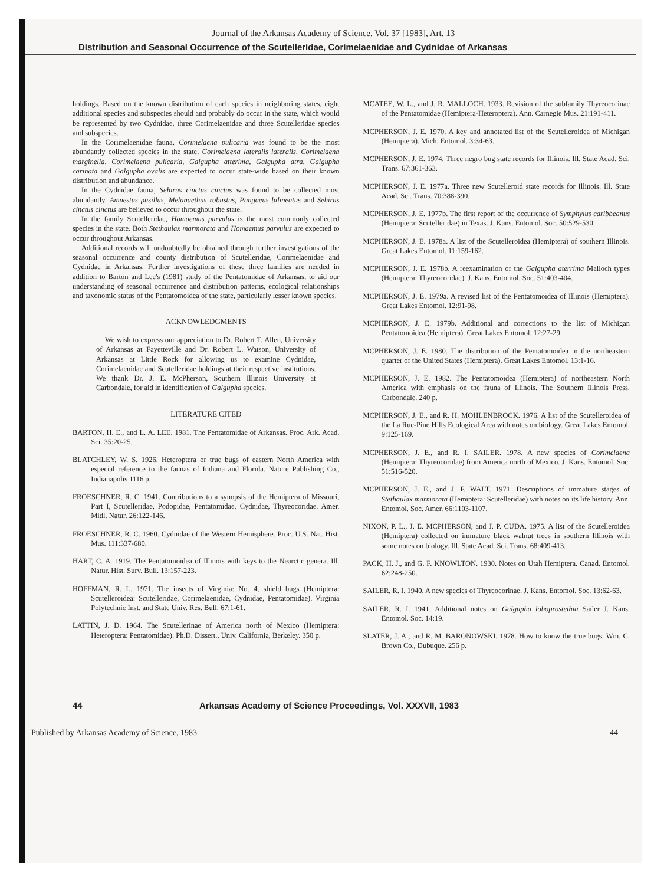Journal of the Arkansas Academy of Science, Vol. 37 [1983], Art. 13
Distribution and Seasonal Occurrence of the Scutelleridae, Corimelaenidae and Cydnidae of Arkansas
holdings. Based on the known distribution of each species in neighboring states, eight additional species and subspecies should and probably do occur in the state, which would be represented by two Cydnidae, three Corimelaenidae and three Scutelleridae species and subspecies.
In the Corimelaenidae fauna, Corimelaena pulicaria was found to be the most abundantly collected species in the state. Corimelaena lateralis lateralis, Corimelaena marginella, Corimelaena pulicaria, Galgupha atterima, Galgupha atra, Galgupha carinata and Galgupha ovalis are expected to occur state-wide based on their known distribution and abundance.
In the Cydnidae fauna, Sehirus cinctus cinctus was found to be collected most abundantly. Amnestus pusillus, Melanaethus robustus, Pangaeus bilineatus and Sehirus cinctus cinctus are believed to occur throughout the state.
In the family Scutelleridae, Homaemus parvulus is the most commonly collected species in the state. Both Stethaulax marmorata and Homaemus parvulus are expected to occur throughout Arkansas.
Additional records will undoubtedly be obtained through further investigations of the seasonal occurrence and county distribution of Scutelleridae, Corimelaenidae and Cydnidae in Arkansas. Further investigations of these three families are needed in addition to Barton and Lee's (1981) study of the Pentatomidae of Arkansas, to aid our understanding of seasonal occurrence and distribution patterns, ecological relationships and taxonomic status of the Pentatomoidea of the state, particularly lesser known species.
ACKNOWLEDGMENTS
We wish to express our appreciation to Dr. Robert T. Allen, University of Arkansas at Fayetteville and Dr. Robert L. Watson, University of Arkansas at Little Rock for allowing us to examine Cydnidae, Corimelaenidae and Scutelleridae holdings at their respective institutions. We thank Dr. J. E. McPherson, Southern Illinois University at Carbondale, for aid in identification of Galgupha species.
LITERATURE CITED
BARTON, H. E., and L. A. LEE. 1981. The Pentatomidae of Arkansas. Proc. Ark. Acad. Sci. 35:20-25.
BLATCHLEY, W. S. 1926. Heteroptera or true bugs of eastern North America with especial reference to the faunas of Indiana and Florida. Nature Publishing Co., Indianapolis 1116 p.
FROESCHNER, R. C. 1941. Contributions to a synopsis of the Hemiptera of Missouri, Part I, Scutelleridae, Podopidae, Pentatomidae, Cydnidae, Thyreocoridae. Amer. Midl. Natur. 26:122-146.
FROESCHNER, R. C. 1960. Cydnidae of the Western Hemisphere. Proc. U.S. Nat. Hist. Mus. 111:337-680.
HART, C. A. 1919. The Pentatomoidea of Illinois with keys to the Nearctic genera. Ill. Natur. Hist. Surv. Bull. 13:157-223.
HOFFMAN, R. L. 1971. The insects of Virginia: No. 4, shield bugs (Hemiptera: Scutelleroidea: Scutelleridae, Corimelaenidae, Cydnidae, Pentatomidae). Virginia Polytechnic Inst. and State Univ. Res. Bull. 67:1-61.
LATTIN, J. D. 1964. The Scutellerinae of America north of Mexico (Hemiptera: Heteroptera: Pentatomidae). Ph.D. Dissert., Univ. California, Berkeley. 350 p.
MCATEE, W. L., and J. R. MALLOCH. 1933. Revision of the subfamily Thyreocorinae of the Pentatomidae (Hemiptera-Heteroptera). Ann. Carnegie Mus. 21:191-411.
MCPHERSON, J. E. 1970. A key and annotated list of the Scutelleroidea of Michigan (Hemiptera). Mich. Entomol. 3:34-63.
MCPHERSON, J. E. 1974. Three negro bug state records for Illinois. Ill. State Acad. Sci. Trans. 67:361-363.
MCPHERSON, J. E. 1977a. Three new Scutelleroid state records for Illinois. Ill. State Acad. Sci. Trans. 70:388-390.
MCPHERSON, J. E. 1977b. The first report of the occurrence of Symphylus caribbeanus (Hemiptera: Scutelleridae) in Texas. J. Kans. Entomol. Soc. 50:529-530.
MCPHERSON, J. E. 1978a. A list of the Scutelleroidea (Hemiptera) of southern Illinois. Great Lakes Entomol. 11:159-162.
MCPHERSON, J. E. 1978b. A reexamination of the Galgupha aterrima Malloch types (Hemiptera: Thyreocoridae). J. Kans. Entomol. Soc. 51:403-404.
MCPHERSON, J. E. 1979a. A revised list of the Pentatomoidea of Illinois (Hemiptera). Great Lakes Entomol. 12:91-98.
MCPHERSON, J. E. 1979b. Additional and corrections to the list of Michigan Pentatomoidea (Hemiptera). Great Lakes Entomol. 12:27-29.
MCPHERSON, J. E. 1980. The distribution of the Pentatomoidea in the northeastern quarter of the United States (Hemiptera). Great Lakes Entomol. 13:1-16.
MCPHERSON, J. E. 1982. The Pentatomoidea (Hemiptera) of northeastern North America with emphasis on the fauna of Illinois. The Southern Illinois Press, Carbondale. 240 p.
MCPHERSON, J. E., and R. H. MOHLENBROCK. 1976. A list of the Scutelleroidea of the La Rue-Pine Hills Ecological Area with notes on biology. Great Lakes Entomol. 9:125-169.
MCPHERSON, J. E., and R. I. SAILER. 1978. A new species of Corimelaena (Hemiptera: Thyreocoridae) from America north of Mexico. J. Kans. Entomol. Soc. 51:516-520.
MCPHERSON, J. E., and J. F. WALT. 1971. Descriptions of immature stages of Stethaulax marmorata (Hemiptera: Scutelleridae) with notes on its life history. Ann. Entomol. Soc. Amer. 66:1103-1107.
NIXON, P. L., J. E. MCPHERSON, and J. P. CUDA. 1975. A list of the Scutelleroidea (Hemiptera) collected on immature black walnut trees in southern Illinois with some notes on biology. Ill. State Acad. Sci. Trans. 68:409-413.
PACK, H. J., and G. F. KNOWLTON. 1930. Notes on Utah Hemiptera. Canad. Entomol. 62:248-250.
SAILER, R. I. 1940. A new species of Thyreocorinae. J. Kans. Entomol. Soc. 13:62-63.
SAILER, R. I. 1941. Additional notes on Galgupha loboprostethia Sailer J. Kans. Entomol. Soc. 14:19.
SLATER, J. A., and R. M. BARONOWSKI. 1978. How to know the true bugs. Wm. C. Brown Co., Dubuque. 256 p.
44 Arkansas Academy of Science Proceedings, Vol. XXXVII, 1983
Published by Arkansas Academy of Science, 1983 44